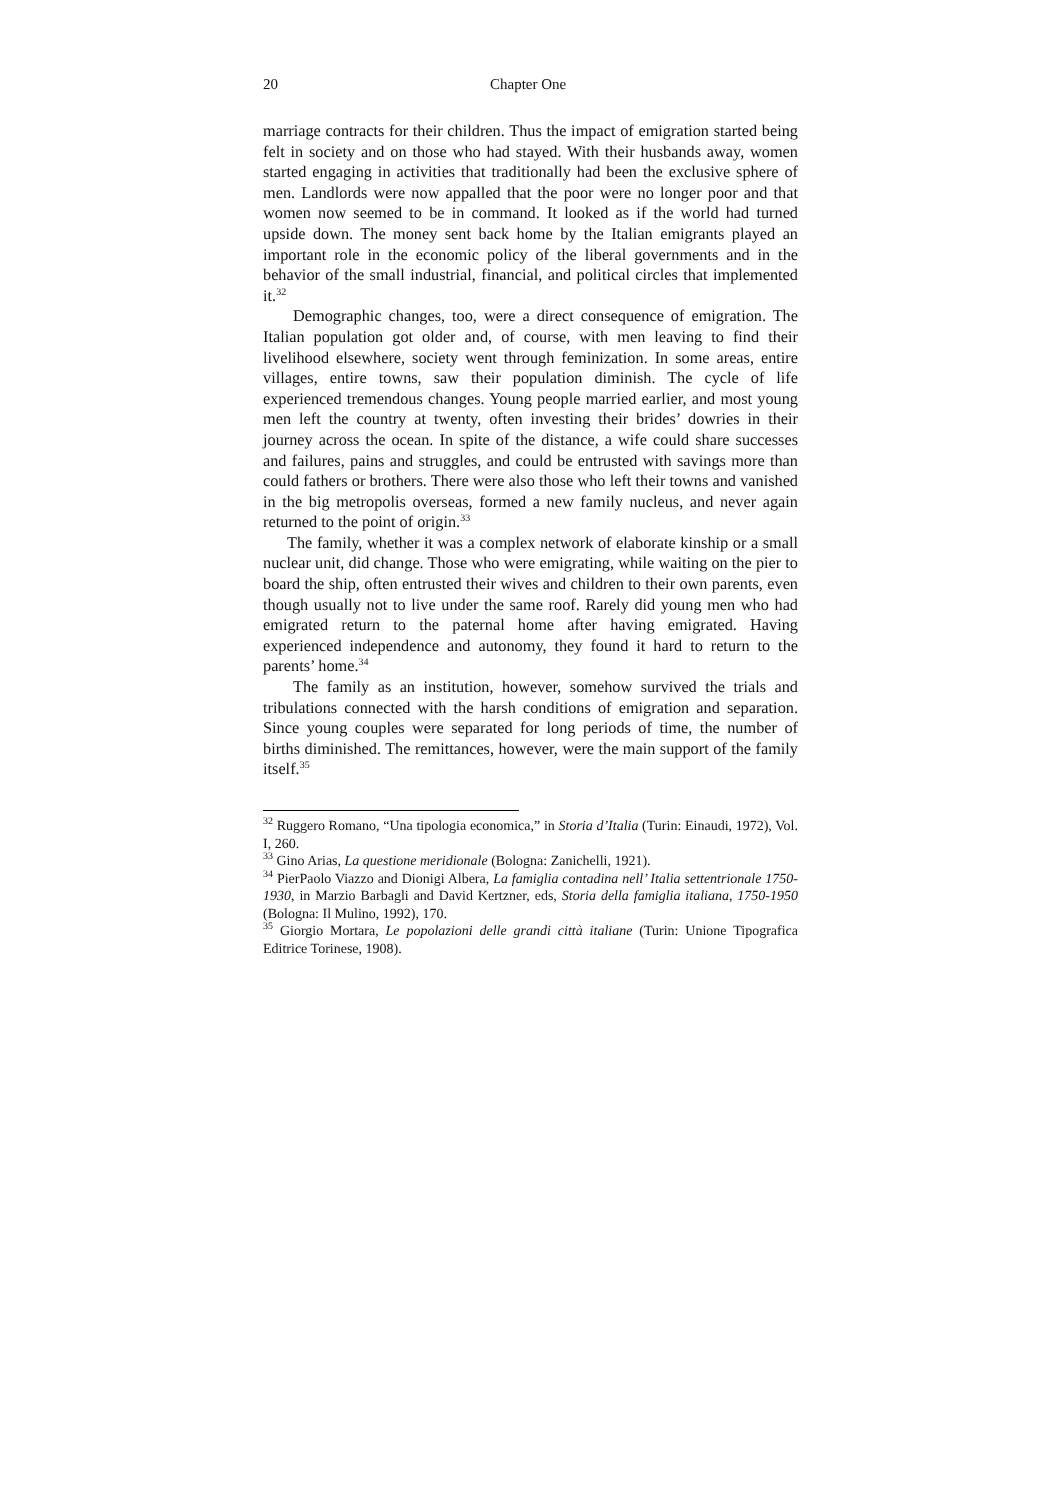20 Chapter One
marriage contracts for their children. Thus the impact of emigration started being felt in society and on those who had stayed. With their husbands away, women started engaging in activities that traditionally had been the exclusive sphere of men. Landlords were now appalled that the poor were no longer poor and that women now seemed to be in command. It looked as if the world had turned upside down. The money sent back home by the Italian emigrants played an important role in the economic policy of the liberal governments and in the behavior of the small industrial, financial, and political circles that implemented it.<sup>32</sup>
Demographic changes, too, were a direct consequence of emigration. The Italian population got older and, of course, with men leaving to find their livelihood elsewhere, society went through feminization. In some areas, entire villages, entire towns, saw their population diminish. The cycle of life experienced tremendous changes. Young people married earlier, and most young men left the country at twenty, often investing their brides’ dowries in their journey across the ocean. In spite of the distance, a wife could share successes and failures, pains and struggles, and could be entrusted with savings more than could fathers or brothers. There were also those who left their towns and vanished in the big metropolis overseas, formed a new family nucleus, and never again returned to the point of origin.<sup>33</sup>
The family, whether it was a complex network of elaborate kinship or a small nuclear unit, did change. Those who were emigrating, while waiting on the pier to board the ship, often entrusted their wives and children to their own parents, even though usually not to live under the same roof. Rarely did young men who had emigrated return to the paternal home after having emigrated. Having experienced independence and autonomy, they found it hard to return to the parents’ home.<sup>34</sup>
The family as an institution, however, somehow survived the trials and tribulations connected with the harsh conditions of emigration and separation. Since young couples were separated for long periods of time, the number of births diminished. The remittances, however, were the main support of the family itself.<sup>35</sup>
<sup>32</sup> Ruggero Romano, “Una tipologia economica,” in Storia d’Italia (Turin: Einaudi, 1972), Vol. I, 260.
<sup>33</sup> Gino Arias, La questione meridionale (Bologna: Zanichelli, 1921).
<sup>34</sup> PierPaolo Viazzo and Dionigi Albera, La famiglia contadina nell’ Italia settentrionale 1750-1930, in Marzio Barbagli and David Kertzner, eds, Storia della famiglia italiana, 1750-1950 (Bologna: Il Mulino, 1992), 170.
<sup>35</sup> Giorgio Mortara, Le popolazioni delle grandi città italiane (Turin: Unione Tipografica Editrice Torinese, 1908).